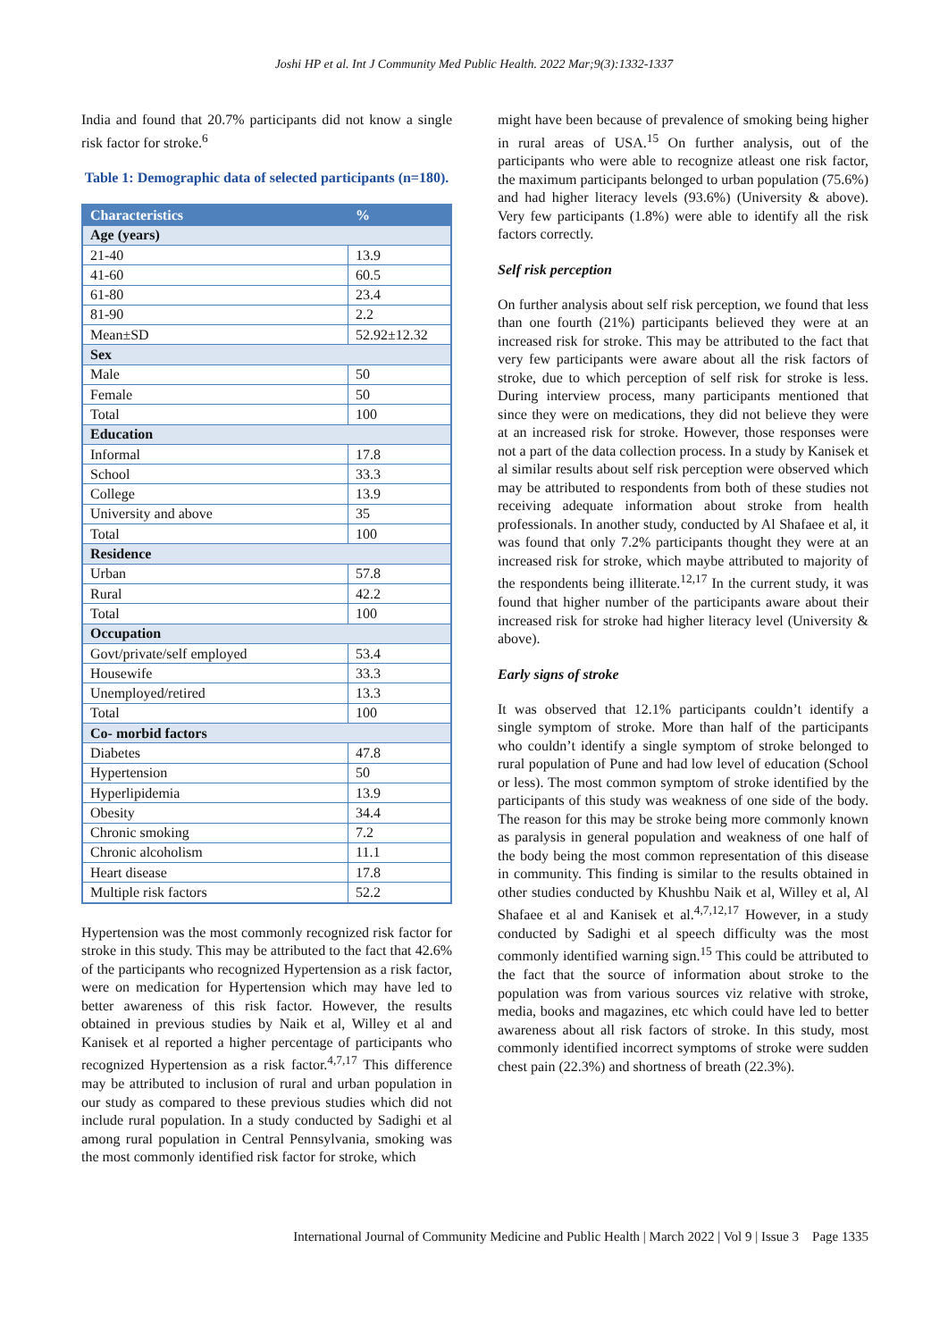Joshi HP et al. Int J Community Med Public Health. 2022 Mar;9(3):1332-1337
India and found that 20.7% participants did not know a single risk factor for stroke.<sup>6</sup>
Table 1: Demographic data of selected participants (n=180).
| Characteristics | % |
| --- | --- |
| Age (years) | |
| 21-40 | 13.9 |
| 41-60 | 60.5 |
| 61-80 | 23.4 |
| 81-90 | 2.2 |
| Mean±SD | 52.92±12.32 |
| Sex | |
| Male | 50 |
| Female | 50 |
| Total | 100 |
| Education | |
| Informal | 17.8 |
| School | 33.3 |
| College | 13.9 |
| University and above | 35 |
| Total | 100 |
| Residence | |
| Urban | 57.8 |
| Rural | 42.2 |
| Total | 100 |
| Occupation | |
| Govt/private/self employed | 53.4 |
| Housewife | 33.3 |
| Unemployed/retired | 13.3 |
| Total | 100 |
| Co- morbid factors | |
| Diabetes | 47.8 |
| Hypertension | 50 |
| Hyperlipidemia | 13.9 |
| Obesity | 34.4 |
| Chronic smoking | 7.2 |
| Chronic alcoholism | 11.1 |
| Heart disease | 17.8 |
| Multiple risk factors | 52.2 |
Hypertension was the most commonly recognized risk factor for stroke in this study. This may be attributed to the fact that 42.6% of the participants who recognized Hypertension as a risk factor, were on medication for Hypertension which may have led to better awareness of this risk factor. However, the results obtained in previous studies by Naik et al, Willey et al and Kanisek et al reported a higher percentage of participants who recognized Hypertension as a risk factor.<sup>4,7,17</sup> This difference may be attributed to inclusion of rural and urban population in our study as compared to these previous studies which did not include rural population. In a study conducted by Sadighi et al among rural population in Central Pennsylvania, smoking was the most commonly identified risk factor for stroke, which
might have been because of prevalence of smoking being higher in rural areas of USA.<sup>15</sup> On further analysis, out of the participants who were able to recognize atleast one risk factor, the maximum participants belonged to urban population (75.6%) and had higher literacy levels (93.6%) (University & above). Very few participants (1.8%) were able to identify all the risk factors correctly.
Self risk perception
On further analysis about self risk perception, we found that less than one fourth (21%) participants believed they were at an increased risk for stroke. This may be attributed to the fact that very few participants were aware about all the risk factors of stroke, due to which perception of self risk for stroke is less. During interview process, many participants mentioned that since they were on medications, they did not believe they were at an increased risk for stroke. However, those responses were not a part of the data collection process. In a study by Kanisek et al similar results about self risk perception were observed which may be attributed to respondents from both of these studies not receiving adequate information about stroke from health professionals. In another study, conducted by Al Shafaee et al, it was found that only 7.2% participants thought they were at an increased risk for stroke, which maybe attributed to majority of the respondents being illiterate.<sup>12,17</sup> In the current study, it was found that higher number of the participants aware about their increased risk for stroke had higher literacy level (University & above).
Early signs of stroke
It was observed that 12.1% participants couldn’t identify a single symptom of stroke. More than half of the participants who couldn’t identify a single symptom of stroke belonged to rural population of Pune and had low level of education (School or less). The most common symptom of stroke identified by the participants of this study was weakness of one side of the body. The reason for this may be stroke being more commonly known as paralysis in general population and weakness of one half of the body being the most common representation of this disease in community. This finding is similar to the results obtained in other studies conducted by Khushbu Naik et al, Willey et al, Al Shafaee et al and Kanisek et al.<sup>4,7,12,17</sup> However, in a study conducted by Sadighi et al speech difficulty was the most commonly identified warning sign.<sup>15</sup> This could be attributed to the fact that the source of information about stroke to the population was from various sources viz relative with stroke, media, books and magazines, etc which could have led to better awareness about all risk factors of stroke. In this study, most commonly identified incorrect symptoms of stroke were sudden chest pain (22.3%) and shortness of breath (22.3%).
International Journal of Community Medicine and Public Health | March 2022 | Vol 9 | Issue 3 Page 1335